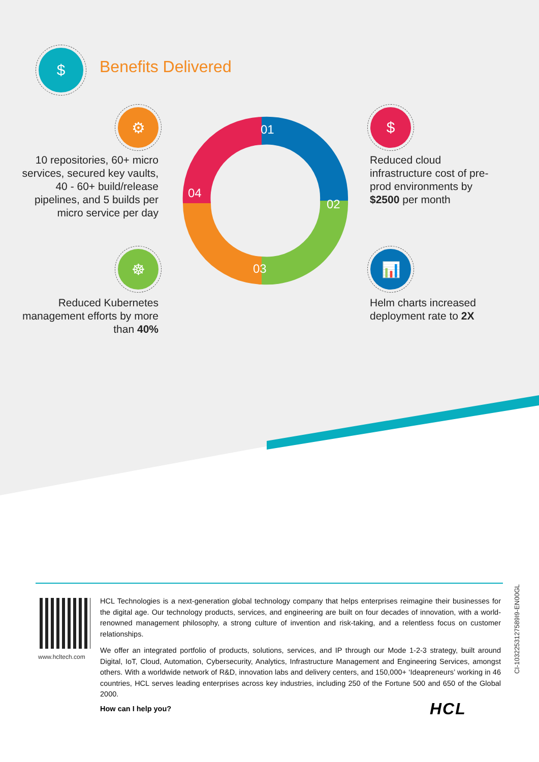$
Benefits Delivered
⚙
10 repositories, 60+ micro services, secured key vaults, 40 - 60+ build/release pipelines, and 5 builds per micro service per day
☸
Reduced Kubernetes management efforts by more than 40%
$
Reduced cloud infrastructure cost of pre-prod environments by $2500 per month
📊
Helm charts increased deployment rate to 2X
01
02
03
04
www.hcltech.com
HCL Technologies is a next-generation global technology company that helps enterprises reimagine their businesses for the digital age. Our technology products, services, and engineering are built on four decades of innovation, with a world-renowned management philosophy, a strong culture of invention and risk-taking, and a relentless focus on customer relationships.
We offer an integrated portfolio of products, solutions, services, and IP through our Mode 1-2-3 strategy, built around Digital, IoT, Cloud, Automation, Cybersecurity, Analytics, Infrastructure Management and Engineering Services, amongst others. With a worldwide network of R&D, innovation labs and delivery centers, and 150,000+ ‘Ideapreneurs’ working in 46 countries, HCL serves leading enterprises across key industries, including 250 of the Fortune 500 and 650 of the Global 2000.
How can I help you? HCL
CI-1032253127589I9-EN00GL